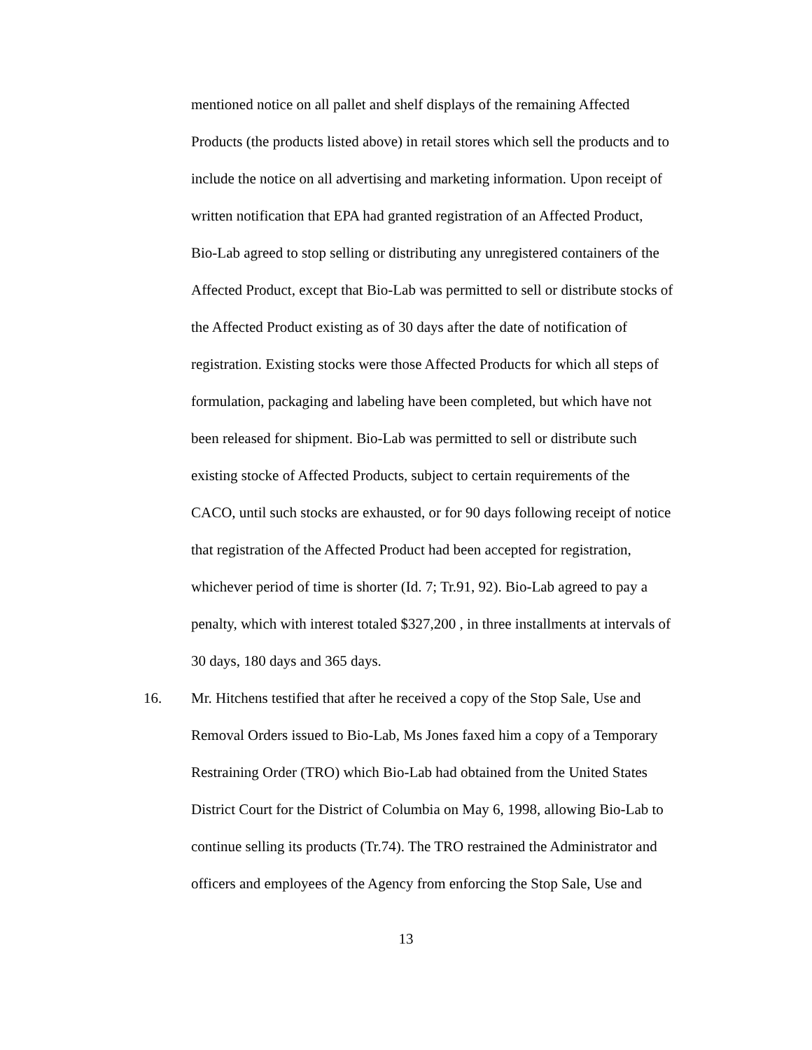mentioned notice on all pallet and shelf displays of the remaining Affected
Products (the products listed above) in retail stores which sell the products and to
include the notice on all advertising and marketing information. Upon receipt of
written notification that EPA had granted registration of an Affected Product,
Bio-Lab agreed to stop selling or distributing any unregistered containers of the
Affected Product, except that Bio-Lab was permitted to sell or distribute stocks of
the Affected Product existing as of 30 days after the date of notification of
registration. Existing stocks were those Affected Products for which all steps of
formulation, packaging and labeling have been completed, but which have not
been released for shipment. Bio-Lab was permitted to sell or distribute such
existing stocke of Affected Products, subject to certain requirements of the
CACO, until such stocks are exhausted, or for 90 days following receipt of notice
that registration of the Affected Product had been accepted for registration,
whichever period of time is shorter (Id. 7; Tr.91, 92). Bio-Lab agreed to pay a
penalty, which with interest totaled $327,200 , in three installments at intervals of
30 days, 180 days and 365 days.
16. Mr. Hitchens testified that after he received a copy of the Stop Sale, Use and
Removal Orders issued to Bio-Lab, Ms Jones faxed him a copy of a Temporary
Restraining Order (TRO) which Bio-Lab had obtained from the United States
District Court for the District of Columbia on May 6, 1998, allowing Bio-Lab to
continue selling its products (Tr.74). The TRO restrained the Administrator and
officers and employees of the Agency from enforcing the Stop Sale, Use and
13